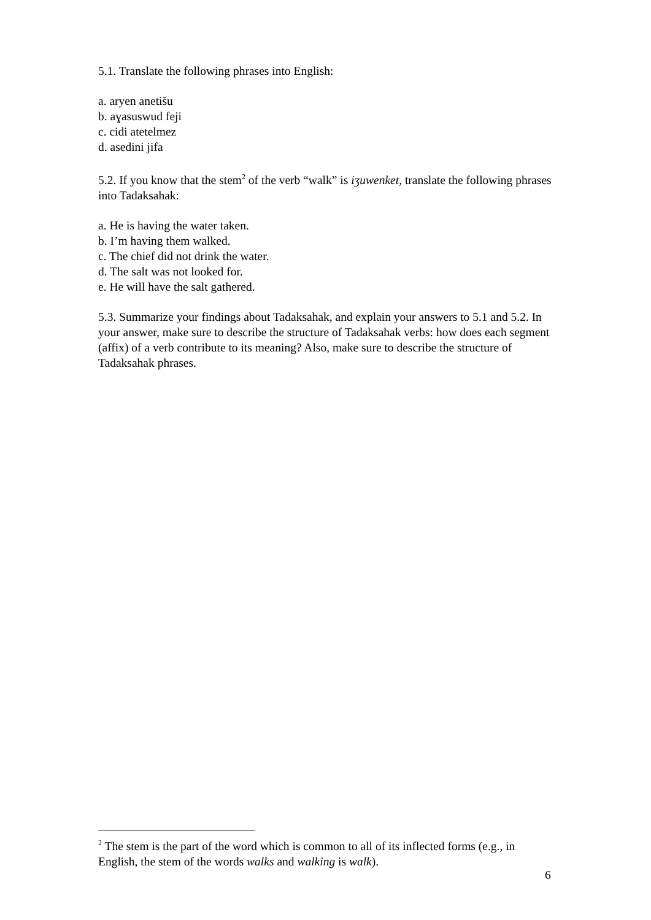5.1. Translate the following phrases into English:
a. aryen anetišu
b. aɣasuswud feji
c. cidi atetelmez
d. asedini jifa
5.2. If you know that the stem<sup>2</sup> of the verb “walk” is iʒuwenket, translate the following phrases into Tadaksahak:
a. He is having the water taken.
b. I’m having them walked.
c. The chief did not drink the water.
d. The salt was not looked for.
e. He will have the salt gathered.
5.3. Summarize your findings about Tadaksahak, and explain your answers to 5.1 and 5.2. In your answer, make sure to describe the structure of Tadaksahak verbs: how does each segment (affix) of a verb contribute to its meaning? Also, make sure to describe the structure of Tadaksahak phrases.
<sup>2</sup> The stem is the part of the word which is common to all of its inflected forms (e.g., in English, the stem of the words walks and walking is walk).
6